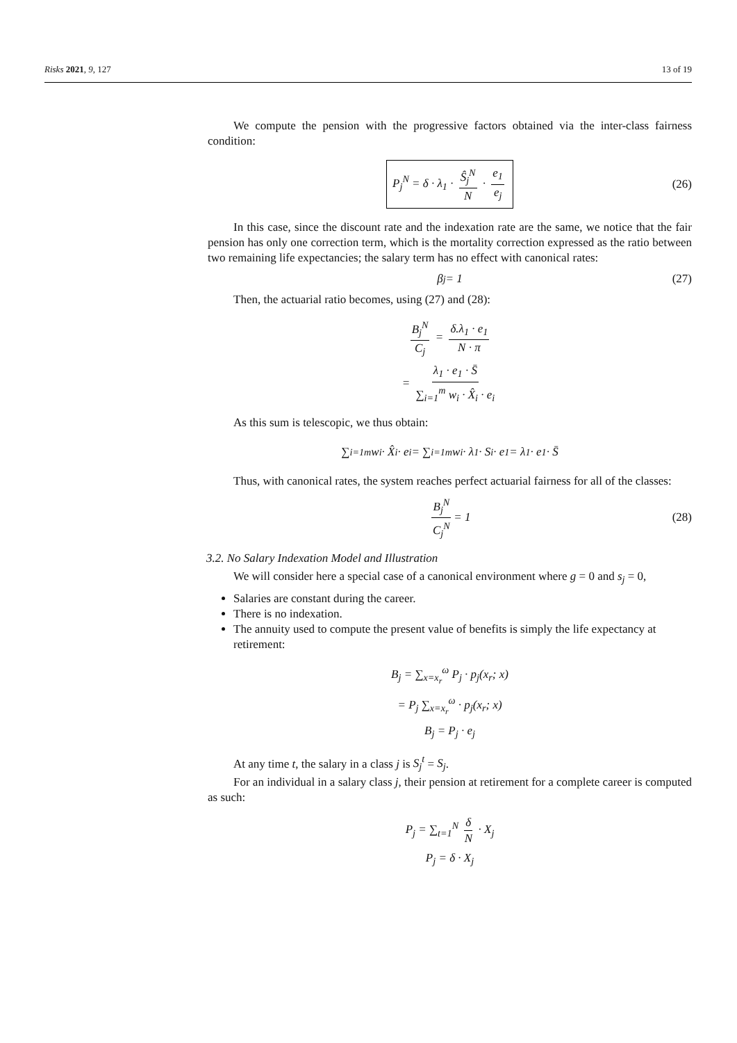Risks 2021, 9, 127 13 of 19
We compute the pension with the progressive factors obtained via the inter-class fairness condition:
P<sub>j</sub><sup>N</sup> = δ · λ<sub>1</sub> · Ŝ<sub>j</sub><sup>N</sup> N · e<sub>1</sub> e<sub>j</sub> (26)
In this case, since the discount rate and the indexation rate are the same, we notice that the fair pension has only one correction term, which is the mortality correction expressed as the ratio between two remaining life expectancies; the salary term has no effect with canonical rates:
β<sub>j</sub> = 1 (27)
Then, the actuarial ratio becomes, using (27) and (28):
B<sub>j</sub><sup>N</sup> C<sub>j</sub> = δ.λ<sub>1</sub> · e<sub>1</sub> N · π
= λ<sub>1</sub> · e<sub>1</sub> · S̄ ∑<sub>i=1</sub><sup>m</sup> w<sub>i</sub> · X̂<sub>i</sub> · e<sub>i</sub>
As this sum is telescopic, we thus obtain:
∑<sub>i=1</sub><sup>m</sup> w<sub>i</sub> · X̂<sub>i</sub> · e<sub>i</sub> = ∑<sub>i=1</sub><sup>m</sup> w<sub>i</sub> · λ<sub>1</sub> · S<sub>i</sub> · e<sub>1</sub> = λ<sub>1</sub> · e<sub>1</sub> · S̄
Thus, with canonical rates, the system reaches perfect actuarial fairness for all of the classes:
B<sub>j</sub><sup>N</sup> C<sub>j</sub><sup>N</sup> = 1 (28)
3.2. No Salary Indexation Model and Illustration
We will consider here a special case of a canonical environment where g = 0 and s<sub>j</sub> = 0,
Salaries are constant during the career.
There is no indexation.
The annuity used to compute the present value of benefits is simply the life expectancy at retirement:
B<sub>j</sub> = ∑<sub>x=x<sub>r</sub></sub><sup>ω</sup> P<sub>j</sub> · p<sub>j</sub>(x<sub>r</sub>; x)
= P<sub>j</sub> ∑<sub>x=x<sub>r</sub></sub><sup>ω</sup> · p<sub>j</sub>(x<sub>r</sub>; x)
B<sub>j</sub> = P<sub>j</sub> · e<sub>j</sub>
At any time t, the salary in a class j is S<sub>j</sub><sup>t</sup> = S<sub>j</sub>.
For an individual in a salary class j, their pension at retirement for a complete career is computed as such:
P<sub>j</sub> = ∑<sub>t=1</sub><sup>N</sup> δ N · X<sub>j</sub>
P<sub>j</sub> = δ · X<sub>j</sub>